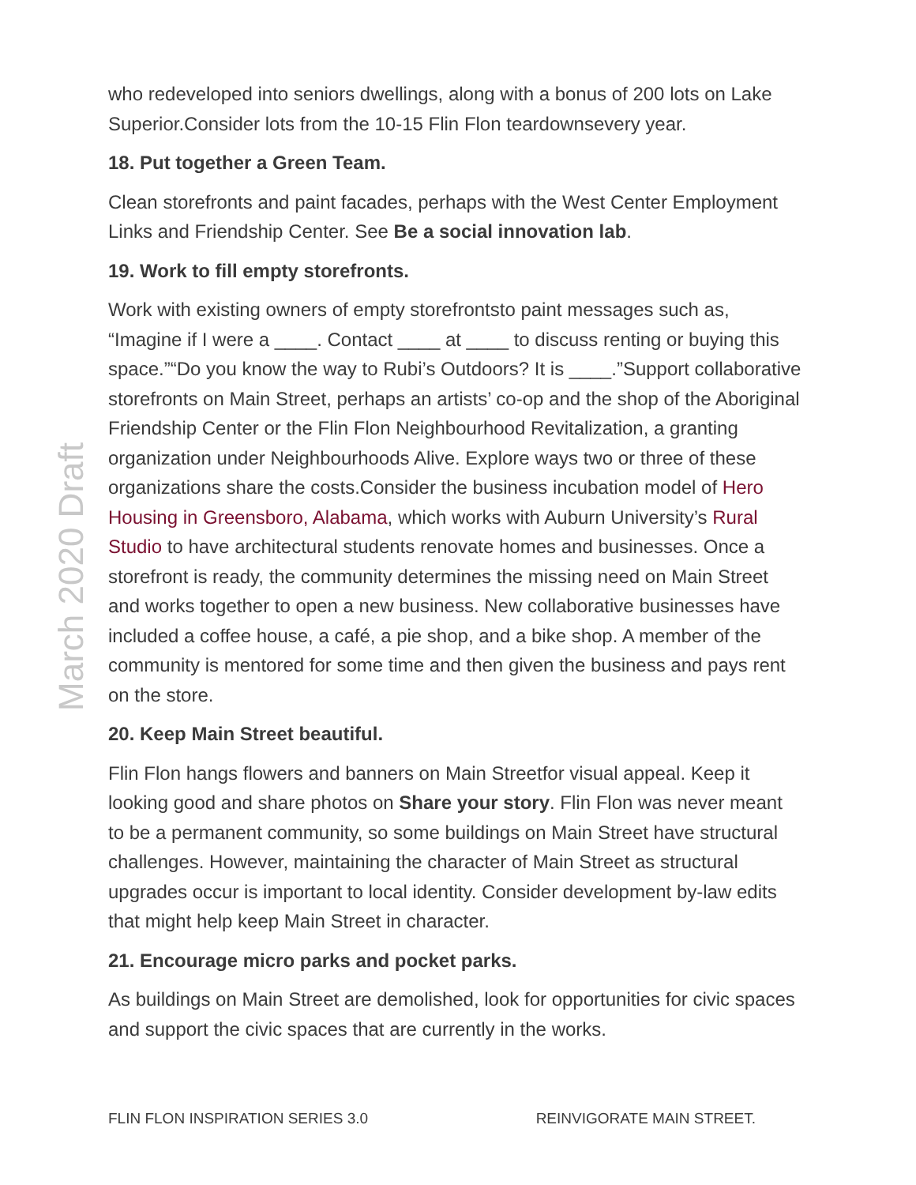who redeveloped into seniors dwellings, along with a bonus of 200 lots on Lake Superior.Consider lots from the 10-15 Flin Flon teardownsevery year.
18. Put together a Green Team.
Clean storefronts and paint facades, perhaps with the West Center Employment Links and Friendship Center. See Be a social innovation lab.
19. Work to fill empty storefronts.
Work with existing owners of empty storefrontsto paint messages such as, “Imagine if I were a ____. Contact ____ at ____ to discuss renting or buying this space.”“Do you know the way to Rubi’s Outdoors? It is ____.”Support collaborative storefronts on Main Street, perhaps an artists’ co-op and the shop of the Aboriginal Friendship Center or the Flin Flon Neighbourhood Revitalization, a granting organization under Neighbourhoods Alive. Explore ways two or three of these organizations share the costs.Consider the business incubation model of Hero Housing in Greensboro, Alabama, which works with Auburn University’s Rural Studio to have architectural students renovate homes and businesses. Once a storefront is ready, the community determines the missing need on Main Street and works together to open a new business. New collaborative businesses have included a coffee house, a café, a pie shop, and a bike shop. A member of the community is mentored for some time and then given the business and pays rent on the store.
20. Keep Main Street beautiful.
Flin Flon hangs flowers and banners on Main Streetfor visual appeal. Keep it looking good and share photos on Share your story. Flin Flon was never meant to be a permanent community, so some buildings on Main Street have structural challenges. However, maintaining the character of Main Street as structural upgrades occur is important to local identity. Consider development by-law edits that might help keep Main Street in character.
21. Encourage micro parks and pocket parks.
As buildings on Main Street are demolished, look for opportunities for civic spaces and support the civic spaces that are currently in the works.
March 2020 Draft
FLIN FLON INSPIRATION SERIES 3.0 REINVIGORATE MAIN STREET.